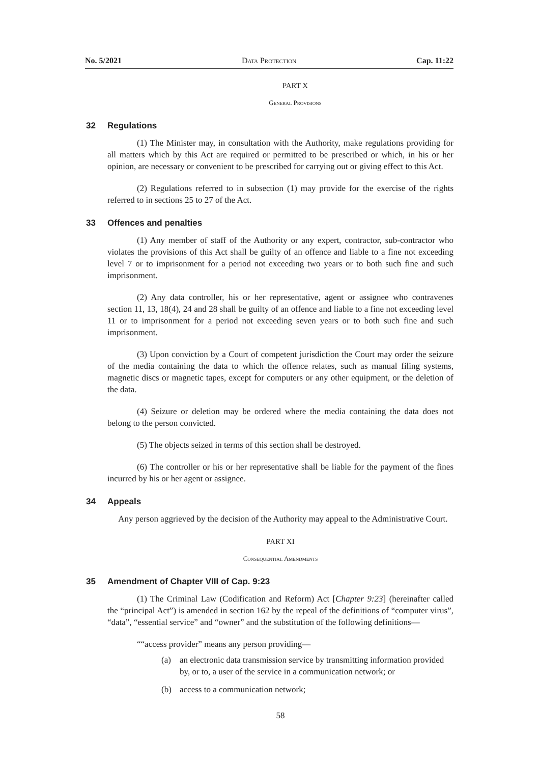No. 5/2021 Data Protection Cap. 11:22
PART X
General Provisions
32 Regulations
(1) The Minister may, in consultation with the Authority, make regulations providing for all matters which by this Act are required or permitted to be prescribed or which, in his or her opinion, are necessary or convenient to be prescribed for carrying out or giving effect to this Act.
(2) Regulations referred to in subsection (1) may provide for the exercise of the rights referred to in sections 25 to 27 of the Act.
33 Offences and penalties
(1) Any member of staff of the Authority or any expert, contractor, sub-contractor who violates the provisions of this Act shall be guilty of an offence and liable to a fine not exceeding level 7 or to imprisonment for a period not exceeding two years or to both such fine and such imprisonment.
(2) Any data controller, his or her representative, agent or assignee who contravenes section 11, 13, 18(4), 24 and 28 shall be guilty of an offence and liable to a fine not exceeding level 11 or to imprisonment for a period not exceeding seven years or to both such fine and such imprisonment.
(3) Upon conviction by a Court of competent jurisdiction the Court may order the seizure of the media containing the data to which the offence relates, such as manual filing systems, magnetic discs or magnetic tapes, except for computers or any other equipment, or the deletion of the data.
(4) Seizure or deletion may be ordered where the media containing the data does not belong to the person convicted.
(5) The objects seized in terms of this section shall be destroyed.
(6) The controller or his or her representative shall be liable for the payment of the fines incurred by his or her agent or assignee.
34 Appeals
Any person aggrieved by the decision of the Authority may appeal to the Administrative Court.
PART XI
Consequential Amendments
35 Amendment of Chapter VIII of Cap. 9:23
(1) The Criminal Law (Codification and Reform) Act [Chapter 9:23] (hereinafter called the “principal Act”) is amended in section 162 by the repeal of the definitions of “computer virus”, “data”, “essential service” and “owner” and the substitution of the following definitions—
““access provider” means any person providing—
(a) an electronic data transmission service by transmitting information provided by, or to, a user of the service in a communication network; or
(b) access to a communication network;
58